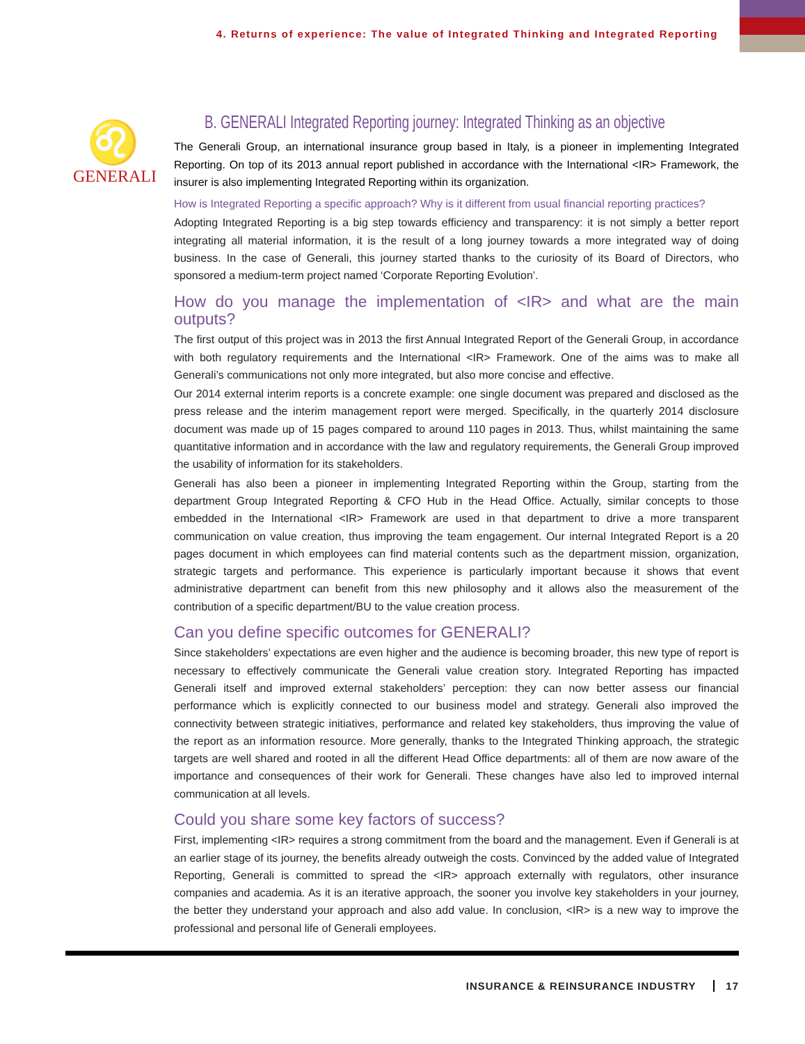4. Returns of experience: The value of Integrated Thinking and Integrated Reporting
♌
GENERALI
B. GENERALI Integrated Reporting journey: Integrated Thinking as an objective
The Generali Group, an international insurance group based in Italy, is a pioneer in implementing Integrated Reporting. On top of its 2013 annual report published in accordance with the International <IR> Framework, the insurer is also implementing Integrated Reporting within its organization.
How is Integrated Reporting a specific approach? Why is it different from usual financial reporting practices?
Adopting Integrated Reporting is a big step towards efficiency and transparency: it is not simply a better report integrating all material information, it is the result of a long journey towards a more integrated way of doing business. In the case of Generali, this journey started thanks to the curiosity of its Board of Directors, who sponsored a medium-term project named ‘Corporate Reporting Evolution’.
How do you manage the implementation of <IR> and what are the main outputs?
The first output of this project was in 2013 the first Annual Integrated Report of the Generali Group, in accordance with both regulatory requirements and the International <IR> Framework. One of the aims was to make all Generali’s communications not only more integrated, but also more concise and effective.
Our 2014 external interim reports is a concrete example: one single document was prepared and disclosed as the press release and the interim management report were merged. Specifically, in the quarterly 2014 disclosure document was made up of 15 pages compared to around 110 pages in 2013. Thus, whilst maintaining the same quantitative information and in accordance with the law and regulatory requirements, the Generali Group improved the usability of information for its stakeholders.
Generali has also been a pioneer in implementing Integrated Reporting within the Group, starting from the department Group Integrated Reporting & CFO Hub in the Head Office. Actually, similar concepts to those embedded in the International <IR> Framework are used in that department to drive a more transparent communication on value creation, thus improving the team engagement. Our internal Integrated Report is a 20 pages document in which employees can find material contents such as the department mission, organization, strategic targets and performance. This experience is particularly important because it shows that event administrative department can benefit from this new philosophy and it allows also the measurement of the contribution of a specific department/BU to the value creation process.
Can you define specific outcomes for GENERALI?
Since stakeholders’ expectations are even higher and the audience is becoming broader, this new type of report is necessary to effectively communicate the Generali value creation story. Integrated Reporting has impacted Generali itself and improved external stakeholders’ perception: they can now better assess our financial performance which is explicitly connected to our business model and strategy. Generali also improved the connectivity between strategic initiatives, performance and related key stakeholders, thus improving the value of the report as an information resource. More generally, thanks to the Integrated Thinking approach, the strategic targets are well shared and rooted in all the different Head Office departments: all of them are now aware of the importance and consequences of their work for Generali. These changes have also led to improved internal communication at all levels.
Could you share some key factors of success?
First, implementing <IR> requires a strong commitment from the board and the management. Even if Generali is at an earlier stage of its journey, the benefits already outweigh the costs. Convinced by the added value of Integrated Reporting, Generali is committed to spread the <IR> approach externally with regulators, other insurance companies and academia. As it is an iterative approach, the sooner you involve key stakeholders in your journey, the better they understand your approach and also add value. In conclusion, <IR> is a new way to improve the professional and personal life of Generali employees.
INSURANCE & REINSURANCE INDUSTRY 17